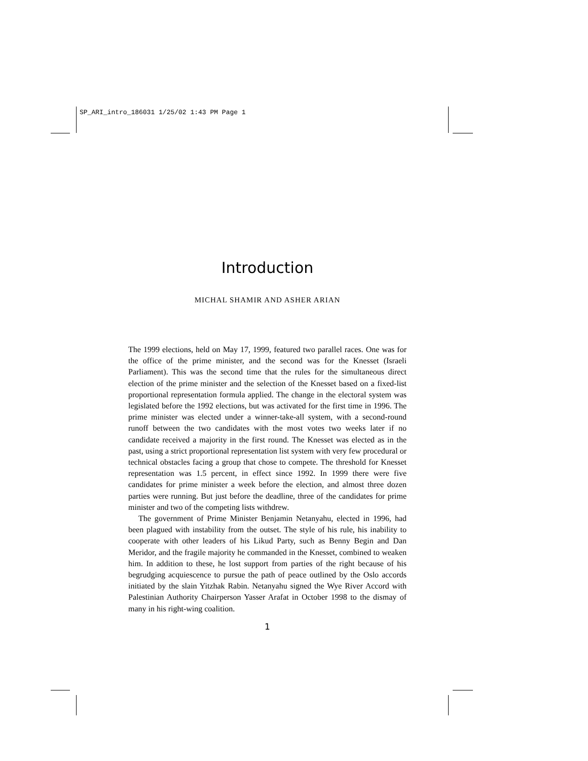SP_ARI_intro_186031 1/25/02 1:43 PM Page 1
Introduction
MICHAL SHAMIR AND ASHER ARIAN
The 1999 elections, held on May 17, 1999, featured two parallel races. One was for the office of the prime minister, and the second was for the Knesset (Israeli Parliament). This was the second time that the rules for the simultaneous direct election of the prime minister and the selection of the Knesset based on a fixed-list proportional representation formula applied. The change in the electoral system was legislated before the 1992 elections, but was activated for the first time in 1996. The prime minister was elected under a winner-take-all system, with a second-round runoff between the two candidates with the most votes two weeks later if no candidate received a majority in the first round. The Knesset was elected as in the past, using a strict proportional representation list system with very few procedural or technical obstacles facing a group that chose to compete. The threshold for Knesset representation was 1.5 percent, in effect since 1992. In 1999 there were five candidates for prime minister a week before the election, and almost three dozen parties were running. But just before the deadline, three of the candidates for prime minister and two of the competing lists withdrew.
The government of Prime Minister Benjamin Netanyahu, elected in 1996, had been plagued with instability from the outset. The style of his rule, his inability to cooperate with other leaders of his Likud Party, such as Benny Begin and Dan Meridor, and the fragile majority he commanded in the Knesset, combined to weaken him. In addition to these, he lost support from parties of the right because of his begrudging acquiescence to pursue the path of peace outlined by the Oslo accords initiated by the slain Yitzhak Rabin. Netanyahu signed the Wye River Accord with Palestinian Authority Chairperson Yasser Arafat in October 1998 to the dismay of many in his right-wing coalition.
1